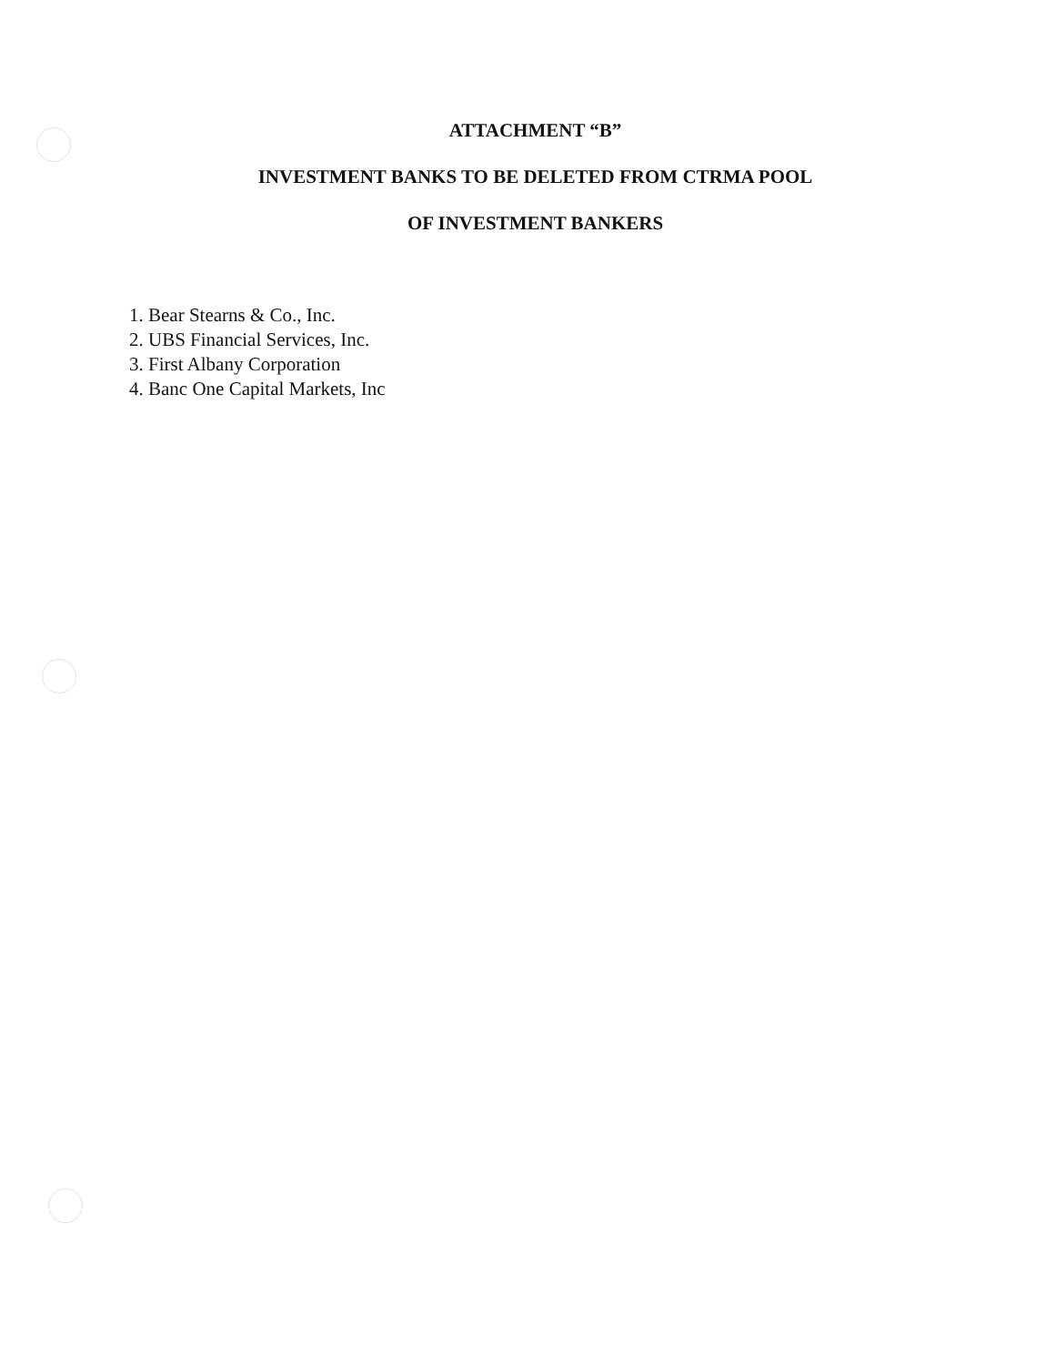ATTACHMENT “B”
INVESTMENT BANKS TO BE DELETED FROM CTRMA POOL
OF INVESTMENT BANKERS
1. Bear Stearns & Co., Inc.
2. UBS Financial Services, Inc.
3. First Albany Corporation
4. Banc One Capital Markets, Inc